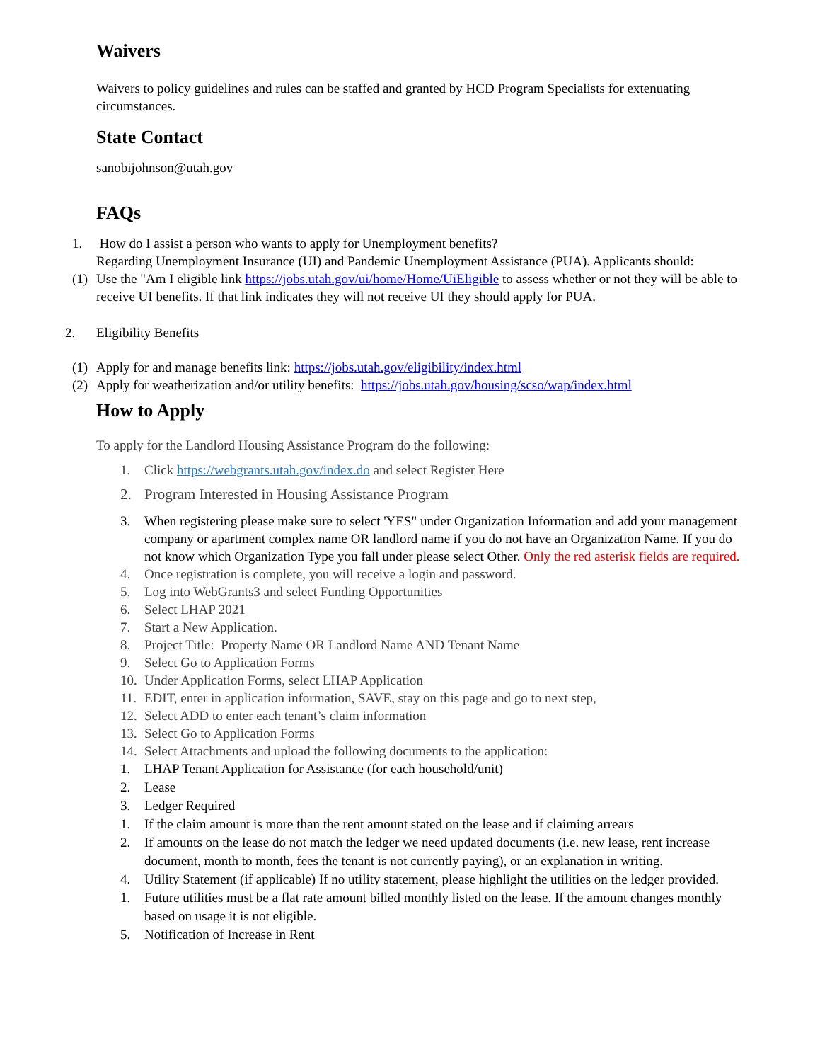Waivers
Waivers to policy guidelines and rules can be staffed and granted by HCD Program Specialists for extenuating circumstances.
State Contact
sanobijohnson@utah.gov
FAQs
1. How do I assist a person who wants to apply for Unemployment benefits?
Regarding Unemployment Insurance (UI) and Pandemic Unemployment Assistance (PUA). Applicants should:
(1) Use the "Am I eligible link https://jobs.utah.gov/ui/home/Home/UiEligible to assess whether or not they will be able to receive UI benefits. If that link indicates they will not receive UI they should apply for PUA.
2. Eligibility Benefits
(1) Apply for and manage benefits link: https://jobs.utah.gov/eligibility/index.html
(2) Apply for weatherization and/or utility benefits: https://jobs.utah.gov/housing/scso/wap/index.html
How to Apply
To apply for the Landlord Housing Assistance Program do the following:
1. Click https://webgrants.utah.gov/index.do and select Register Here
2. Program Interested in Housing Assistance Program
3. When registering please make sure to select 'YES" under Organization Information and add your management company or apartment complex name OR landlord name if you do not have an Organization Name. If you do not know which Organization Type you fall under please select Other. Only the red asterisk fields are required.
4. Once registration is complete, you will receive a login and password.
5. Log into WebGrants3 and select Funding Opportunities
6. Select LHAP 2021
7. Start a New Application.
8. Project Title: Property Name OR Landlord Name AND Tenant Name
9. Select Go to Application Forms
10. Under Application Forms, select LHAP Application
11. EDIT, enter in application information, SAVE, stay on this page and go to next step,
12. Select ADD to enter each tenant’s claim information
13. Select Go to Application Forms
14. Select Attachments and upload the following documents to the application:
1. LHAP Tenant Application for Assistance (for each household/unit)
2. Lease
3. Ledger Required
1. If the claim amount is more than the rent amount stated on the lease and if claiming arrears
2. If amounts on the lease do not match the ledger we need updated documents (i.e. new lease, rent increase document, month to month, fees the tenant is not currently paying), or an explanation in writing.
4. Utility Statement (if applicable) If no utility statement, please highlight the utilities on the ledger provided.
1. Future utilities must be a flat rate amount billed monthly listed on the lease. If the amount changes monthly based on usage it is not eligible.
5. Notification of Increase in Rent